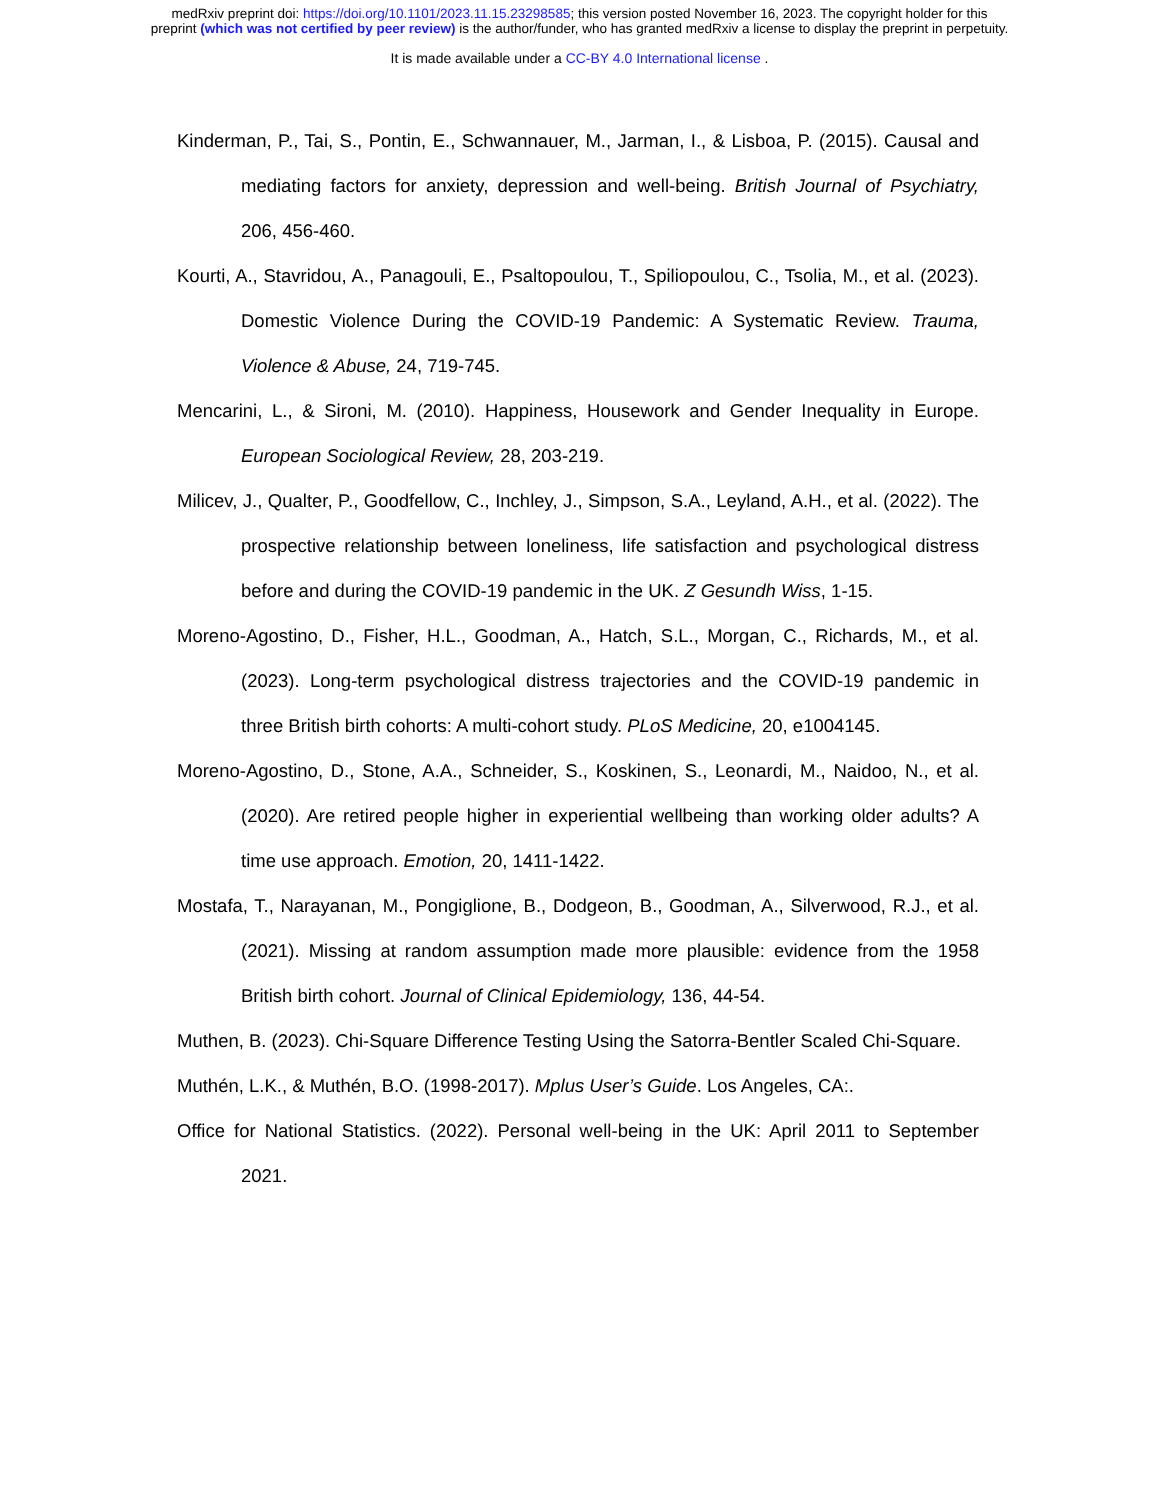medRxiv preprint doi: https://doi.org/10.1101/2023.11.15.23298585; this version posted November 16, 2023. The copyright holder for this
preprint (which was not certified by peer review) is the author/funder, who has granted medRxiv a license to display the preprint in perpetuity.
It is made available under a CC-BY 4.0 International license .
Kinderman, P., Tai, S., Pontin, E., Schwannauer, M., Jarman, I., & Lisboa, P. (2015). Causal and mediating factors for anxiety, depression and well-being. British Journal of Psychiatry, 206, 456-460.
Kourti, A., Stavridou, A., Panagouli, E., Psaltopoulou, T., Spiliopoulou, C., Tsolia, M., et al. (2023). Domestic Violence During the COVID-19 Pandemic: A Systematic Review. Trauma, Violence & Abuse, 24, 719-745.
Mencarini, L., & Sironi, M. (2010). Happiness, Housework and Gender Inequality in Europe. European Sociological Review, 28, 203-219.
Milicev, J., Qualter, P., Goodfellow, C., Inchley, J., Simpson, S.A., Leyland, A.H., et al. (2022). The prospective relationship between loneliness, life satisfaction and psychological distress before and during the COVID-19 pandemic in the UK. Z Gesundh Wiss, 1-15.
Moreno-Agostino, D., Fisher, H.L., Goodman, A., Hatch, S.L., Morgan, C., Richards, M., et al. (2023). Long-term psychological distress trajectories and the COVID-19 pandemic in three British birth cohorts: A multi-cohort study. PLoS Medicine, 20, e1004145.
Moreno-Agostino, D., Stone, A.A., Schneider, S., Koskinen, S., Leonardi, M., Naidoo, N., et al. (2020). Are retired people higher in experiential wellbeing than working older adults? A time use approach. Emotion, 20, 1411-1422.
Mostafa, T., Narayanan, M., Pongiglione, B., Dodgeon, B., Goodman, A., Silverwood, R.J., et al. (2021). Missing at random assumption made more plausible: evidence from the 1958 British birth cohort. Journal of Clinical Epidemiology, 136, 44-54.
Muthen, B. (2023). Chi-Square Difference Testing Using the Satorra-Bentler Scaled Chi-Square.
Muthén, L.K., & Muthén, B.O. (1998-2017). Mplus User’s Guide. Los Angeles, CA:.
Office for National Statistics. (2022). Personal well-being in the UK: April 2011 to September 2021.